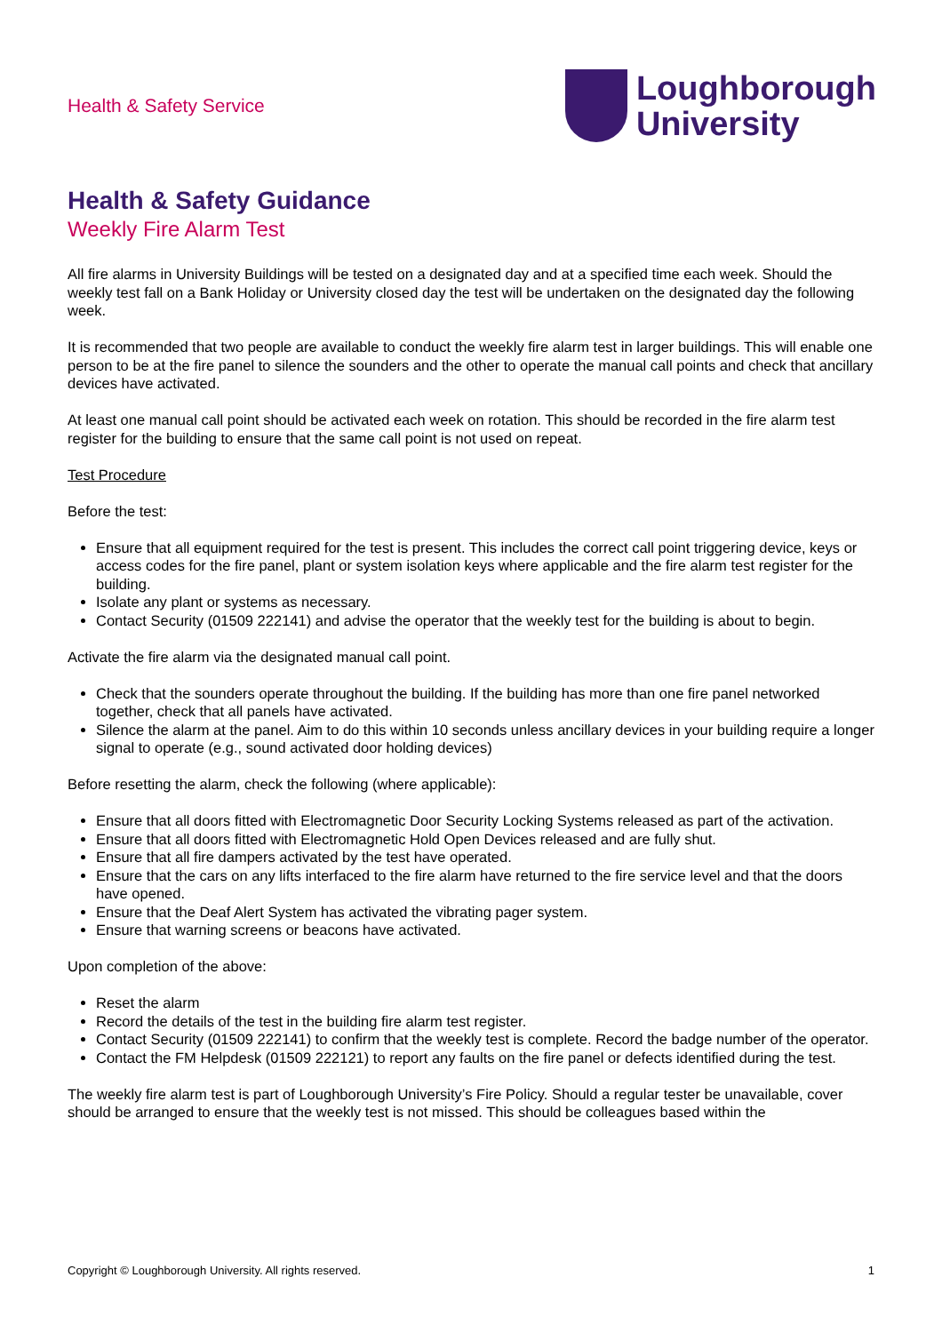Health & Safety Service
Loughborough
University
Health & Safety Guidance
Weekly Fire Alarm Test
All fire alarms in University Buildings will be tested on a designated day and at a specified time each week. Should the weekly test fall on a Bank Holiday or University closed day the test will be undertaken on the designated day the following week.
It is recommended that two people are available to conduct the weekly fire alarm test in larger buildings. This will enable one person to be at the fire panel to silence the sounders and the other to operate the manual call points and check that ancillary devices have activated.
At least one manual call point should be activated each week on rotation. This should be recorded in the fire alarm test register for the building to ensure that the same call point is not used on repeat.
Test Procedure
Before the test:
Ensure that all equipment required for the test is present. This includes the correct call point triggering device, keys or access codes for the fire panel, plant or system isolation keys where applicable and the fire alarm test register for the building.
Isolate any plant or systems as necessary.
Contact Security (01509 222141) and advise the operator that the weekly test for the building is about to begin.
Activate the fire alarm via the designated manual call point.
Check that the sounders operate throughout the building. If the building has more than one fire panel networked together, check that all panels have activated.
Silence the alarm at the panel. Aim to do this within 10 seconds unless ancillary devices in your building require a longer signal to operate (e.g., sound activated door holding devices)
Before resetting the alarm, check the following (where applicable):
Ensure that all doors fitted with Electromagnetic Door Security Locking Systems released as part of the activation.
Ensure that all doors fitted with Electromagnetic Hold Open Devices released and are fully shut.
Ensure that all fire dampers activated by the test have operated.
Ensure that the cars on any lifts interfaced to the fire alarm have returned to the fire service level and that the doors have opened.
Ensure that the Deaf Alert System has activated the vibrating pager system.
Ensure that warning screens or beacons have activated.
Upon completion of the above:
Reset the alarm
Record the details of the test in the building fire alarm test register.
Contact Security (01509 222141) to confirm that the weekly test is complete. Record the badge number of the operator.
Contact the FM Helpdesk (01509 222121) to report any faults on the fire panel or defects identified during the test.
The weekly fire alarm test is part of Loughborough University’s Fire Policy. Should a regular tester be unavailable, cover should be arranged to ensure that the weekly test is not missed. This should be colleagues based within the
Copyright © Loughborough University. All rights reserved. 1